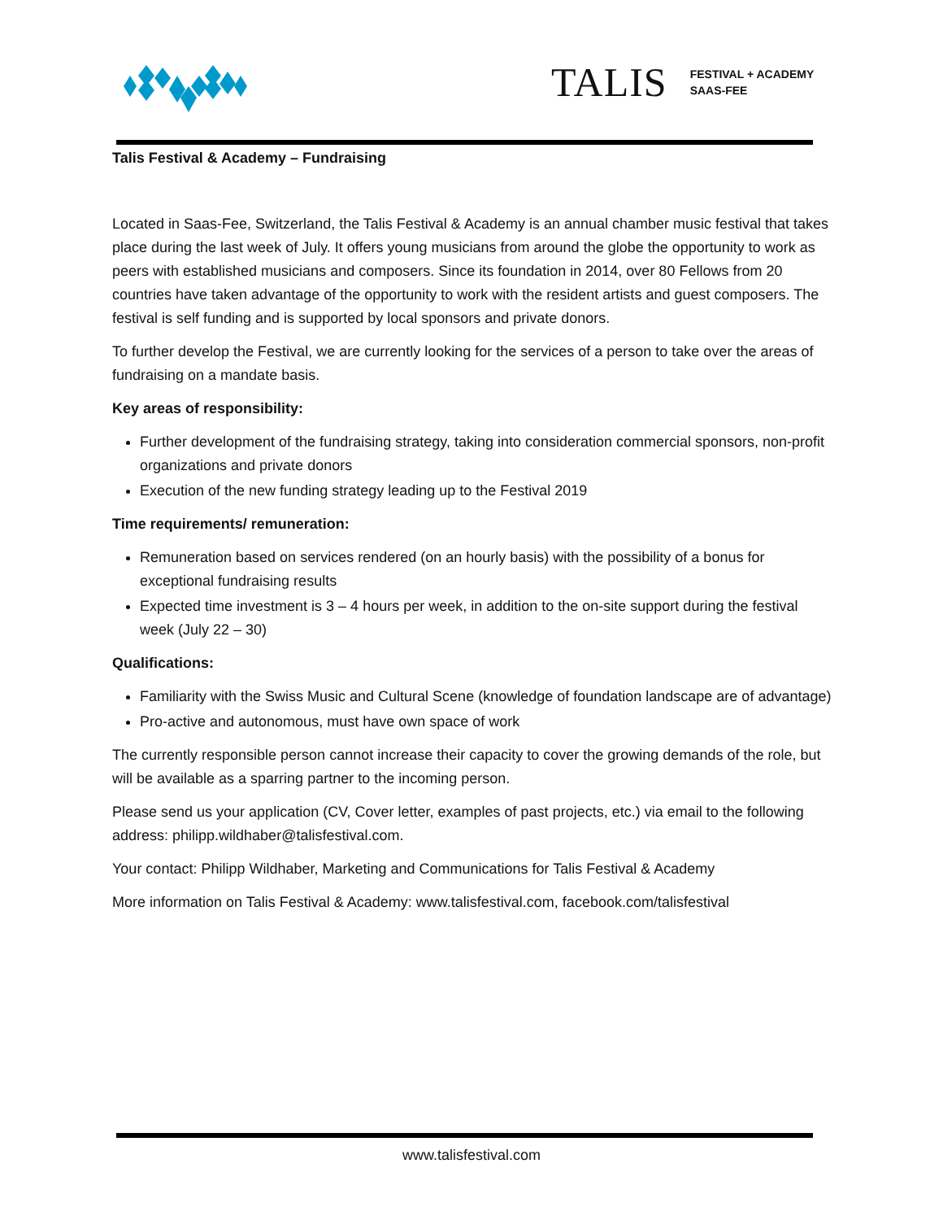TALIS FESTIVAL + ACADEMY
SAAS-FEE
Talis Festival & Academy – Fundraising
Located in Saas-Fee, Switzerland, the Talis Festival & Academy is an annual chamber music festival that takes place during the last week of July. It offers young musicians from around the globe the opportunity to work as peers with established musicians and composers. Since its foundation in 2014, over 80 Fellows from 20 countries have taken advantage of the opportunity to work with the resident artists and guest composers. The festival is self funding and is supported by local sponsors and private donors.
To further develop the Festival, we are currently looking for the services of a person to take over the areas of fundraising on a mandate basis.
Key areas of responsibility:
Further development of the fundraising strategy, taking into consideration commercial sponsors, non-profit organizations and private donors
Execution of the new funding strategy leading up to the Festival 2019
Time requirements/ remuneration:
Remuneration based on services rendered (on an hourly basis) with the possibility of a bonus for exceptional fundraising results
Expected time investment is 3 – 4 hours per week, in addition to the on-site support during the festival week (July 22 – 30)
Qualifications:
Familiarity with the Swiss Music and Cultural Scene (knowledge of foundation landscape are of advantage)
Pro-active and autonomous, must have own space of work
The currently responsible person cannot increase their capacity to cover the growing demands of the role, but will be available as a sparring partner to the incoming person.
Please send us your application (CV, Cover letter, examples of past projects, etc.) via email to the following address: philipp.wildhaber@talisfestival.com.
Your contact: Philipp Wildhaber, Marketing and Communications for Talis Festival & Academy
More information on Talis Festival & Academy: www.talisfestival.com, facebook.com/talisfestival
www.talisfestival.com